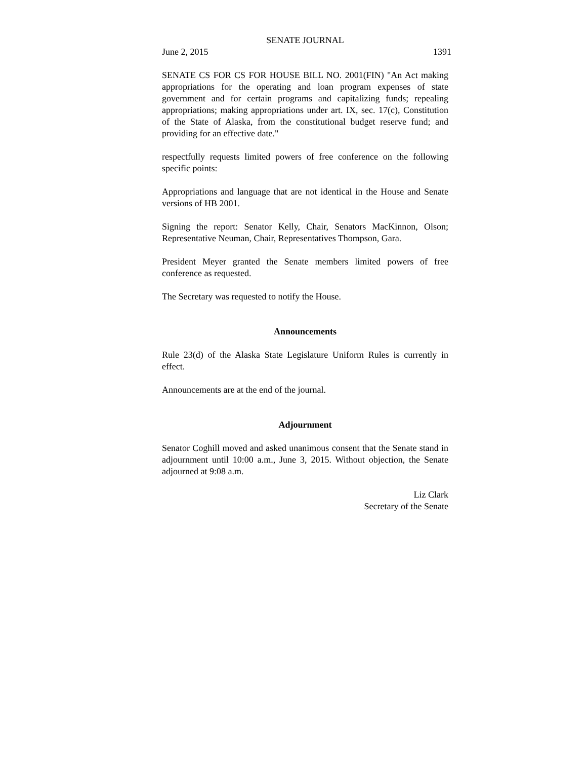SENATE JOURNAL
June 2, 2015 1391
SENATE CS FOR CS FOR HOUSE BILL NO. 2001(FIN) "An Act making appropriations for the operating and loan program expenses of state government and for certain programs and capitalizing funds; repealing appropriations; making appropriations under art. IX, sec. 17(c), Constitution of the State of Alaska, from the constitutional budget reserve fund; and providing for an effective date."
respectfully requests limited powers of free conference on the following specific points:
Appropriations and language that are not identical in the House and Senate versions of HB 2001.
Signing the report: Senator Kelly, Chair, Senators MacKinnon, Olson; Representative Neuman, Chair, Representatives Thompson, Gara.
President Meyer granted the Senate members limited powers of free conference as requested.
The Secretary was requested to notify the House.
Announcements
Rule 23(d) of the Alaska State Legislature Uniform Rules is currently in effect.
Announcements are at the end of the journal.
Adjournment
Senator Coghill moved and asked unanimous consent that the Senate stand in adjournment until 10:00 a.m., June 3, 2015. Without objection, the Senate adjourned at 9:08 a.m.
Liz Clark
Secretary of the Senate